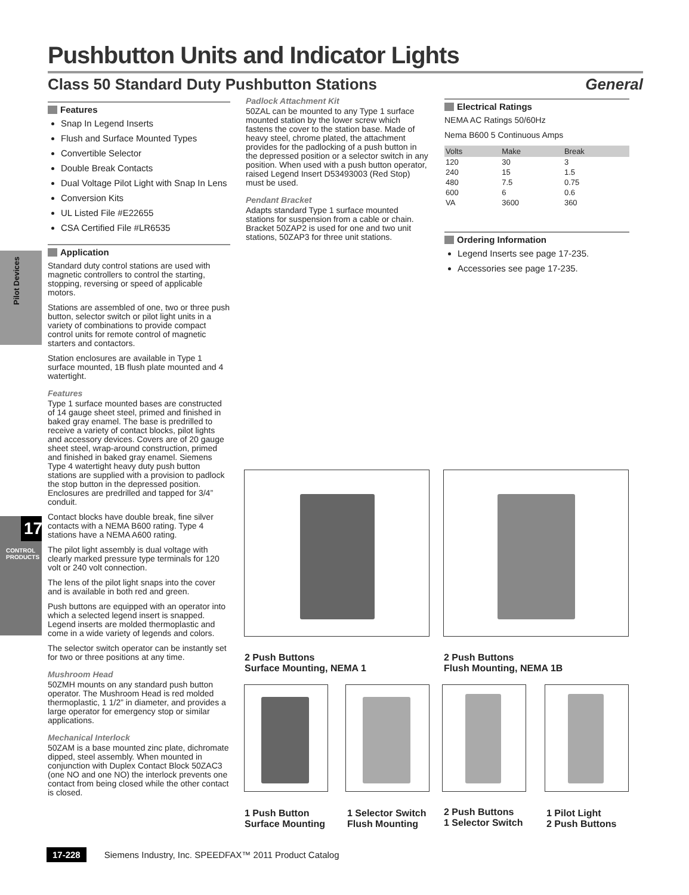Pushbutton Units and Indicator Lights
Class 50 Standard Duty Pushbutton Stations General
Pilot Devices
17
CONTROL PRODUCTS
Features
Snap In Legend Inserts
Flush and Surface Mounted Types
Convertible Selector
Double Break Contacts
Dual Voltage Pilot Light with Snap In Lens
Conversion Kits
UL Listed File #E22655
CSA Certified File #LR6535
Application
Standard duty control stations are used with magnetic controllers to control the starting, stopping, reversing or speed of applicable motors.
Stations are assembled of one, two or three push button, selector switch or pilot light units in a variety of combinations to provide compact control units for remote control of magnetic starters and contactors.
Station enclosures are available in Type 1 surface mounted, 1B flush plate mounted and 4 watertight.
Features
Type 1 surface mounted bases are constructed of 14 gauge sheet steel, primed and finished in baked gray enamel. The base is predrilled to receive a variety of contact blocks, pilot lights and accessory devices. Covers are of 20 gauge sheet steel, wrap-around construction, primed and finished in baked gray enamel. Siemens Type 4 watertight heavy duty push button stations are supplied with a provision to padlock the stop button in the depressed position. Enclosures are predrilled and tapped for 3/4” conduit.
Contact blocks have double break, fine silver contacts with a NEMA B600 rating. Type 4 stations have a NEMA A600 rating.
The pilot light assembly is dual voltage with clearly marked pressure type terminals for 120 volt or 240 volt connection.
The lens of the pilot light snaps into the cover and is available in both red and green.
Push buttons are equipped with an operator into which a selected legend insert is snapped. Legend inserts are molded thermoplastic and come in a wide variety of legends and colors.
The selector switch operator can be instantly set for two or three positions at any time.
Mushroom Head
50ZMH mounts on any standard push button operator. The Mushroom Head is red molded thermoplastic, 1 1/2” in diameter, and provides a large operator for emergency stop or similar applications.
Mechanical Interlock
50ZAM is a base mounted zinc plate, dichromate dipped, steel assembly. When mounted in conjunction with Duplex Contact Block 50ZAC3 (one NO and one NO) the interlock prevents one contact from being closed while the other contact is closed.
Padlock Attachment Kit
50ZAL can be mounted to any Type 1 surface mounted station by the lower screw which fastens the cover to the station base. Made of heavy steel, chrome plated, the attachment provides for the padlocking of a push button in the depressed position or a selector switch in any position. When used with a push button operator, raised Legend Insert D53493003 (Red Stop) must be used.
Pendant Bracket
Adapts standard Type 1 surface mounted stations for suspension from a cable or chain. Bracket 50ZAP2 is used for one and two unit stations, 50ZAP3 for three unit stations.
Electrical Ratings
NEMA AC Ratings 50/60Hz
Nema B600 5 Continuous Amps
| Volts | Make | Break |
| --- | --- | --- |
| 120 | 30 | 3 |
| 240 | 15 | 1.5 |
| 480 | 7.5 | 0.75 |
| 600 | 6 | 0.6 |
| VA | 3600 | 360 |
Ordering Information
Legend Inserts see page 17-235.
Accessories see page 17-235.
2 Push Buttons
Surface Mounting, NEMA 1
2 Push Buttons
Flush Mounting, NEMA 1B
1 Push Button
Surface Mounting
1 Selector Switch
Flush Mounting
2 Push Buttons
1 Selector Switch
1 Pilot Light
2 Push Buttons
17-228 Siemens Industry, Inc. SPEEDFAX™ 2011 Product Catalog